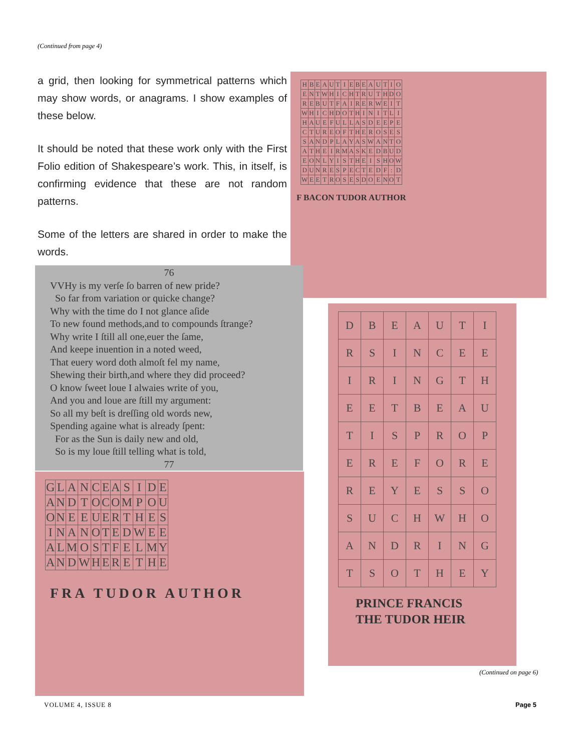(Continued from page 4)
a grid, then looking for symmetrical patterns which may show words, or anagrams. I show examples of these below.
It should be noted that these work only with the First Folio edition of Shakespeare’s work. This, in itself, is confirming evidence that these are not random patterns.
Some of the letters are shared in order to make the words.
| H | B | E | A | U | T | I | E | B | E | A | U | T | I | O |
| E | N | T | W | H | I | C | H | T | R | U | T | H | D | O |
| R | E | B | U | T | F | A | I | R | E | R | W | E | I | T |
| W | H | I | C | H | D | O | T | H | I | N | I | T | L | I |
| H | A | U | E | F | U | L | L | A | S | D | E | E | P | E |
| C | T | U | R | E | O | F | T | H | E | R | O | S | E | S |
| S | A | N | D | P | L | A | Y | A | S | W | A | N | T | O |
| A | T | H | E | I | R | M | A | S | K | E | D | B | U | D |
| E | O | N | L | Y | I | S | T | H | E | I | S | H | O | W |
| D | U | N | R | E | S | P | E | C | T | E | D | F | : | D |
| W | E | E | T | R | O | S | E | S | D | O | E | N | O | T |
F BACON TUDOR AUTHOR
76
VVHy is my verſe ſo barren of new pride?
So far from variation or quicke change?
Why with the time do I not glance aſide
To new found methods,and to compounds ſtrange?
Why write I ſtill all one,euer the ſame,
And keepe inuention in a noted weed,
That euery word doth almoſt fel my name,
Shewing their birth,and where they did proceed?
O know ſweet loue I alwaies write of you,
And you and loue are ſtill my argument:
So all my beſt is dreſſing old words new,
Spending againe what is already ſpent:
For as the Sun is daily new and old,
So is my loue ſtill telling what is told,
77
| G | L | A | N | C | E | A | S | I | D | E |
| A | N | D | T | O | C | O | M | P | O | U |
| O | N | E | E | U | E | R | T | H | E | S |
| I | N | A | N | O | T | E | D | W | E | E |
| A | L | M | O | S | T | F | E | L | M | Y |
| A | N | D | W | H | E | R | E | T | H | E |
FRA TUDOR AUTHOR
| D | B | E | A | U | T | I |
| R | S | I | N | C | E | E |
| I | R | I | N | G | T | H |
| E | E | T | B | E | A | U |
| T | I | S | P | R | O | P |
| E | R | E | F | O | R | E |
| R | E | Y | E | S | S | O |
| S | U | C | H | W | H | O |
| A | N | D | R | I | N | G |
| T | S | O | T | H | E | Y |
PRINCE FRANCIS
THE TUDOR HEIR
(Continued on page 6)
VOLUME 4, ISSUE 8 Page 5